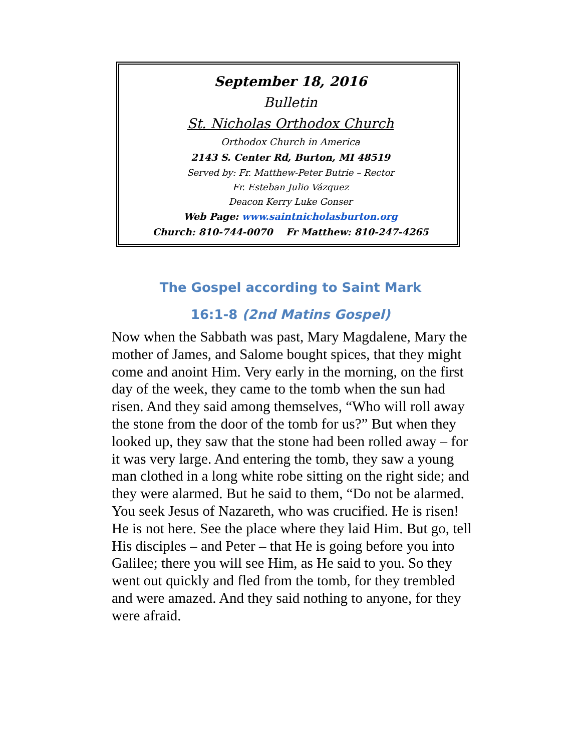September 18, 2016
Bulletin
St. Nicholas Orthodox Church
Orthodox Church in America
2143 S. Center Rd, Burton, MI 48519
Served by: Fr. Matthew-Peter Butrie – Rector
Fr. Esteban Julio Vázquez
Deacon Kerry Luke Gonser
Web Page: www.saintnicholasburton.org
Church: 810-744-0070 Fr Matthew: 810-247-4265
The Gospel according to Saint Mark
16:1-8 (2nd Matins Gospel)
Now when the Sabbath was past, Mary Magdalene, Mary the mother of James, and Salome bought spices, that they might come and anoint Him. Very early in the morning, on the first day of the week, they came to the tomb when the sun had risen. And they said among themselves, “Who will roll away the stone from the door of the tomb for us?” But when they looked up, they saw that the stone had been rolled away – for it was very large. And entering the tomb, they saw a young man clothed in a long white robe sitting on the right side; and they were alarmed. But he said to them, “Do not be alarmed. You seek Jesus of Nazareth, who was crucified. He is risen! He is not here. See the place where they laid Him. But go, tell His disciples – and Peter – that He is going before you into Galilee; there you will see Him, as He said to you. So they went out quickly and fled from the tomb, for they trembled and were amazed. And they said nothing to anyone, for they were afraid.